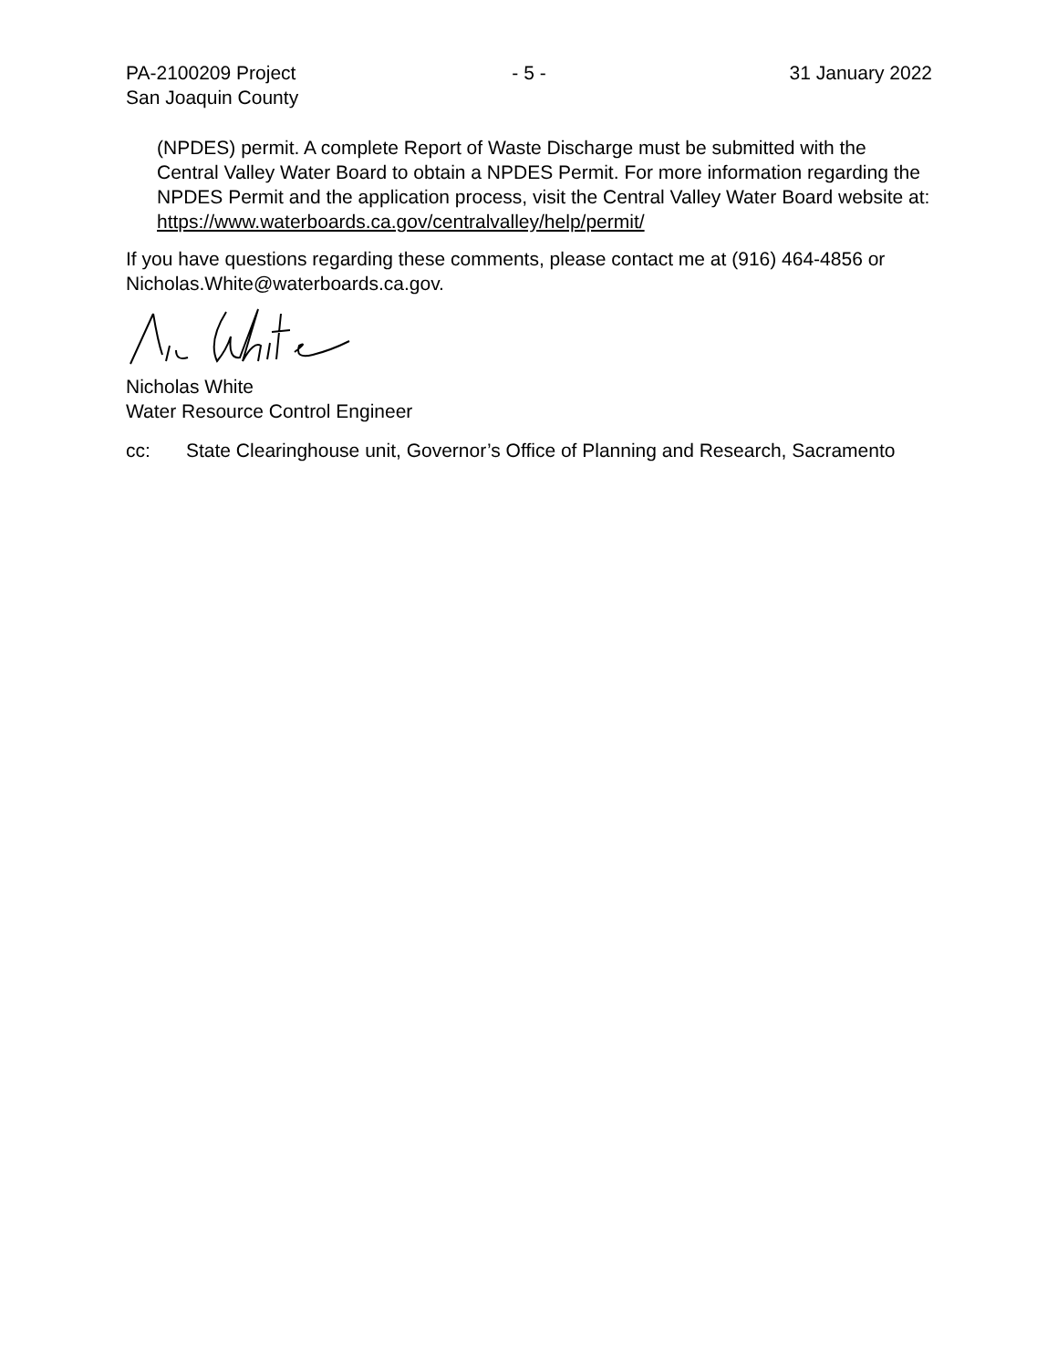PA-2100209 Project
San Joaquin County
- 5 - 31 January 2022
(NPDES) permit. A complete Report of Waste Discharge must be submitted with the Central Valley Water Board to obtain a NPDES Permit. For more information regarding the NPDES Permit and the application process, visit the Central Valley Water Board website at: https://www.waterboards.ca.gov/centralvalley/help/permit/
If you have questions regarding these comments, please contact me at (916) 464-4856 or Nicholas.White@waterboards.ca.gov.
Nicholas White
Water Resource Control Engineer
cc: State Clearinghouse unit, Governor’s Office of Planning and Research, Sacramento